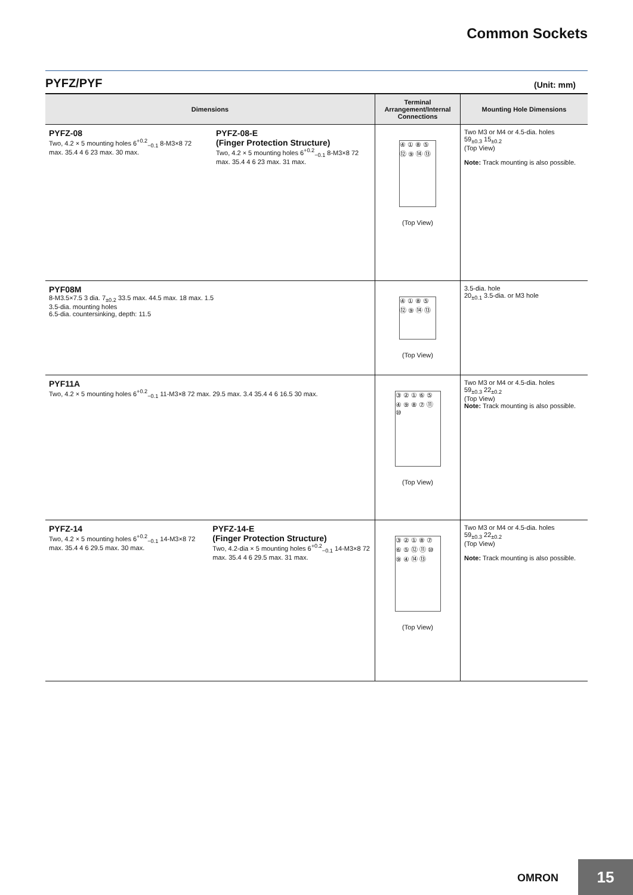Common Sockets
PYFZ/PYF (Unit: mm)
| Dimensions | Terminal Arrangement/Internal Connections | Mounting Hole Dimensions |
| --- | --- | --- |
| PYFZ-08 Two, 4.2 × 5 mounting holes 6<sup>+0.2</sup><sub>−0.1</sub> 8-M3×8 72 max. 35.4 4 6 23 max. 30 max. PYFZ-08-E (Finger Protection Structure) Two, 4.2 × 5 mounting holes 6<sup>+0.2</sup><sub>−0.1</sub> 8-M3×8 72 max. 35.4 4 6 23 max. 31 max. | ④ ① ⑧ ⑤ ⑫ ⑨ ⑭ ⑬ (Top View) | Two M3 or M4 or 4.5-dia. holes 59<sub>±0.3</sub> 15<sub>±0.2</sub> (Top View) Note: Track mounting is also possible. |
| PYF08M 8-M3.5×7.5 3 dia. 7<sub>±0.2</sub> 33.5 max. 44.5 max. 18 max. 1.5 3.5-dia. mounting holes 6.5-dia. countersinking, depth: 11.5 | ④ ① ⑧ ⑤ ⑫ ⑨ ⑭ ⑬ (Top View) | 3.5-dia. hole 20<sub>±0.1</sub> 3.5-dia. or M3 hole |
| PYF11A Two, 4.2 × 5 mounting holes 6<sup>+0.2</sup><sub>−0.1</sub> 11-M3×8 72 max. 29.5 max. 3.4 35.4 4 6 16.5 30 max. | ③ ② ① ⑥ ⑤ ④ ⑨ ⑧ ⑦ ⑪ ⑩ (Top View) | Two M3 or M4 or 4.5-dia. holes 59<sub>±0.3</sub> 22<sub>±0.2</sub> (Top View) Note: Track mounting is also possible. |
| PYFZ-14 Two, 4.2 × 5 mounting holes 6<sup>+0.2</sup><sub>−0.1</sub> 14-M3×8 72 max. 35.4 4 6 29.5 max. 30 max. PYFZ-14-E (Finger Protection Structure) Two, 4.2-dia × 5 mounting holes 6<sup>+0.2</sup><sub>−0.1</sub> 14-M3×8 72 max. 35.4 4 6 29.5 max. 31 max. | ③ ② ① ⑧ ⑦ ⑥ ⑤ ⑫ ⑪ ⑩ ⑨ ④ ⑭ ⑬ (Top View) | Two M3 or M4 or 4.5-dia. holes 59<sub>±0.3</sub> 22<sub>±0.2</sub> (Top View) Note: Track mounting is also possible. |
OMRON 15